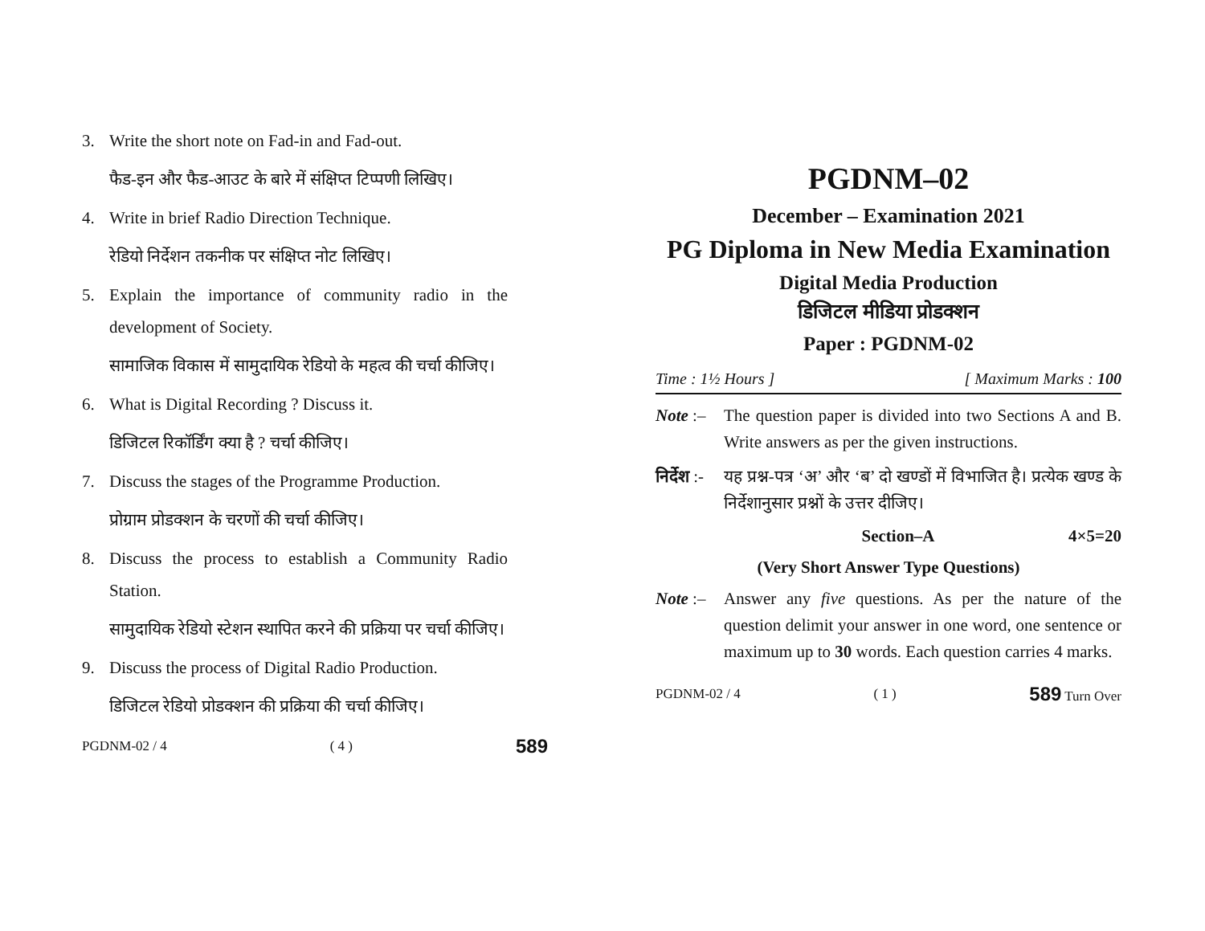3. Write the short note on Fad-in and Fad-out.
फैड-इन और फैड-आउट के बारे में संक्षिप्त टिप्पणी लिखिए।
4. Write in brief Radio Direction Technique.
रेडियो निर्देशन तकनीक पर संक्षिप्त नोट लिखिए।
5. Explain the importance of community radio in the development of Society.
सामाजिक विकास में सामुदायिक रेडियो के महत्व की चर्चा कीजिए।
6. What is Digital Recording ? Discuss it.
डिजिटल रिकॉर्डिंग क्या है ? चर्चा कीजिए।
7. Discuss the stages of the Programme Production.
प्रोग्राम प्रोडक्शन के चरणों की चर्चा कीजिए।
8. Discuss the process to establish a Community Radio Station.
सामुदायिक रेडियो स्टेशन स्थापित करने की प्रक्रिया पर चर्चा कीजिए।
9. Discuss the process of Digital Radio Production.
डिजिटल रेडियो प्रोडक्शन की प्रक्रिया की चर्चा कीजिए।
PGDNM-02 / 4 ( 4 ) 589
PGDNM–02
December – Examination 2021
PG Diploma in New Media Examination
Digital Media Production
डिजिटल मीडिया प्रोडक्शन
Paper : PGDNM-02
Time : 1½ Hours ] [ Maximum Marks : 100
Note :–
The question paper is divided into two Sections A and B. Write answers as per the given instructions.
निर्देश :-
यह प्रश्न-पत्र ‘अ’ और ‘ब’ दो खण्डों में विभाजित है। प्रत्येक खण्ड के निर्देशानुसार प्रश्नों के उत्तर दीजिए।
Section–A 4×5=20
(Very Short Answer Type Questions)
Note :–
Answer any five questions. As per the nature of the question delimit your answer in one word, one sentence or maximum up to 30 words. Each question carries 4 marks.
PGDNM-02 / 4 ( 1 ) 589 Turn Over